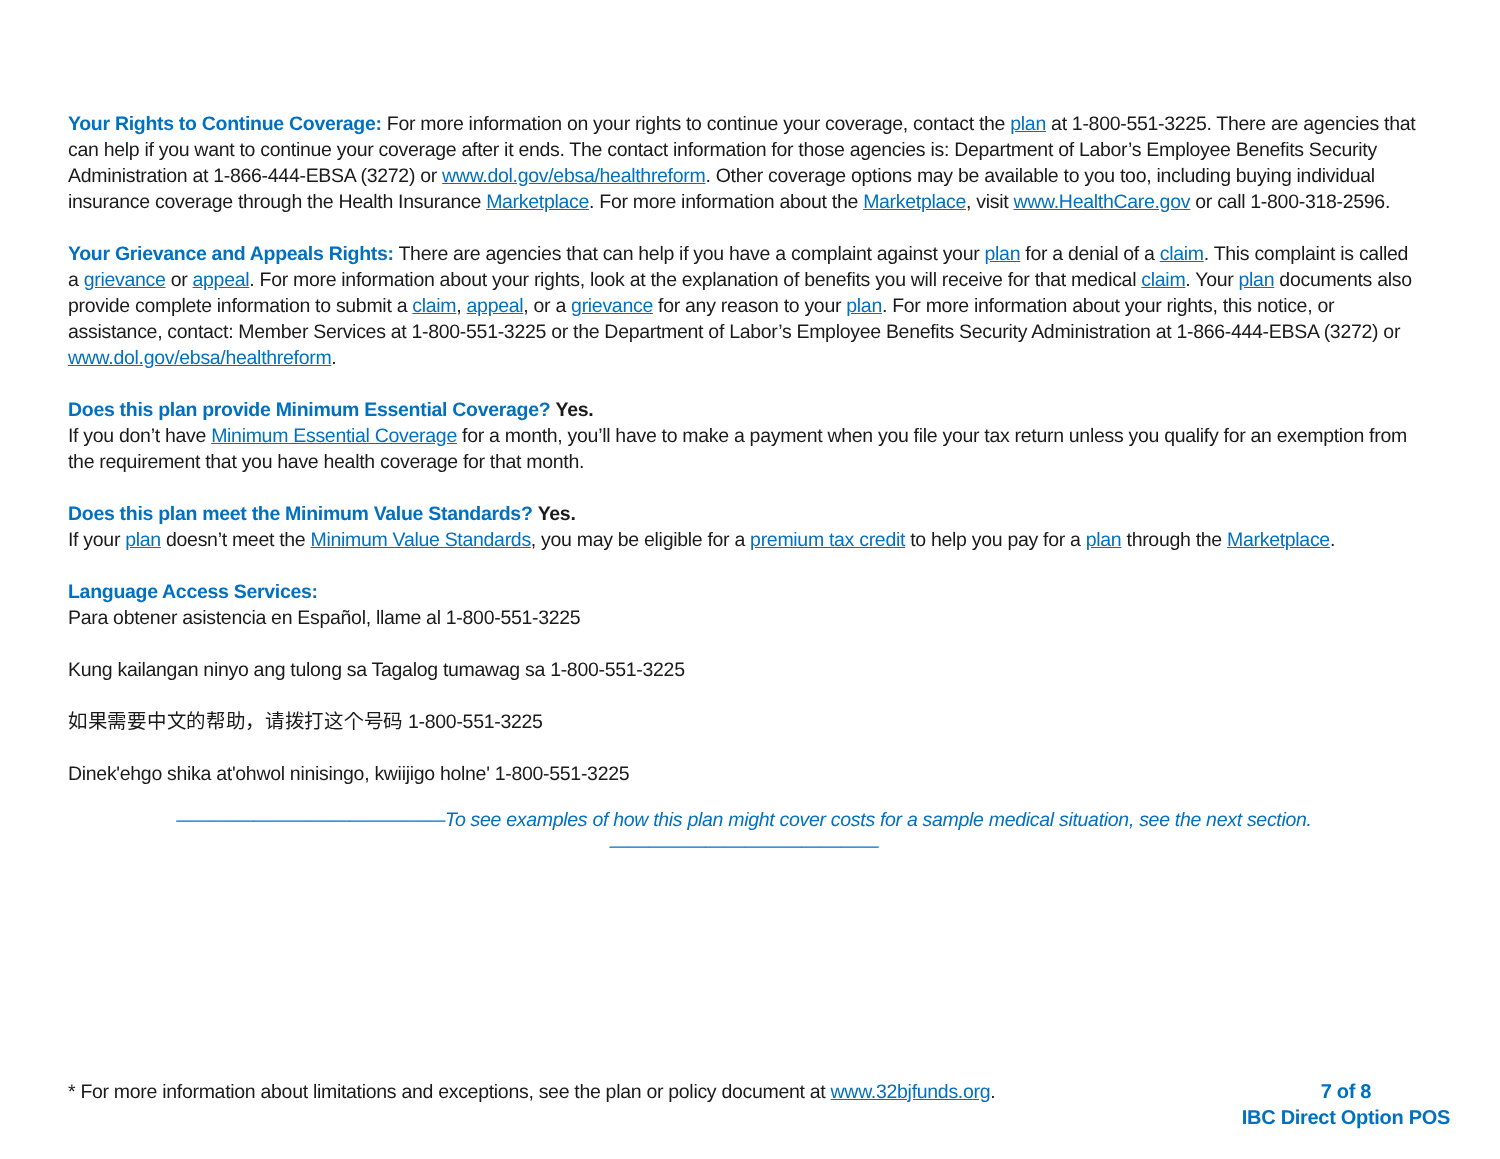Your Rights to Continue Coverage: For more information on your rights to continue your coverage, contact the plan at 1-800-551-3225. There are agencies that can help if you want to continue your coverage after it ends. The contact information for those agencies is: Department of Labor’s Employee Benefits Security Administration at 1-866-444-EBSA (3272) or www.dol.gov/ebsa/healthreform. Other coverage options may be available to you too, including buying individual insurance coverage through the Health Insurance Marketplace. For more information about the Marketplace, visit www.HealthCare.gov or call 1-800-318-2596.
Your Grievance and Appeals Rights: There are agencies that can help if you have a complaint against your plan for a denial of a claim. This complaint is called a grievance or appeal. For more information about your rights, look at the explanation of benefits you will receive for that medical claim. Your plan documents also provide complete information to submit a claim, appeal, or a grievance for any reason to your plan. For more information about your rights, this notice, or assistance, contact: Member Services at 1-800-551-3225 or the Department of Labor’s Employee Benefits Security Administration at 1-866-444-EBSA (3272) or www.dol.gov/ebsa/healthreform.
Does this plan provide Minimum Essential Coverage? Yes.
If you don’t have Minimum Essential Coverage for a month, you’ll have to make a payment when you file your tax return unless you qualify for an exemption from the requirement that you have health coverage for that month.
Does this plan meet the Minimum Value Standards? Yes.
If your plan doesn’t meet the Minimum Value Standards, you may be eligible for a premium tax credit to help you pay for a plan through the Marketplace.
Language Access Services:
Para obtener asistencia en Español, llame al 1-800-551-3225
Kung kailangan ninyo ang tulong sa Tagalog tumawag sa 1-800-551-3225
如果需要中文的帮助，请拨打这个号码 1-800-551-3225
Dinek'ehgo shika at'ohwol ninisingo, kwiijigo holne' 1-800-551-3225
——————————————To see examples of how this plan might cover costs for a sample medical situation, see the next section.——————————————
* For more information about limitations and exceptions, see the plan or policy document at www.32bjfunds.org.
7 of 8
IBC Direct Option POS